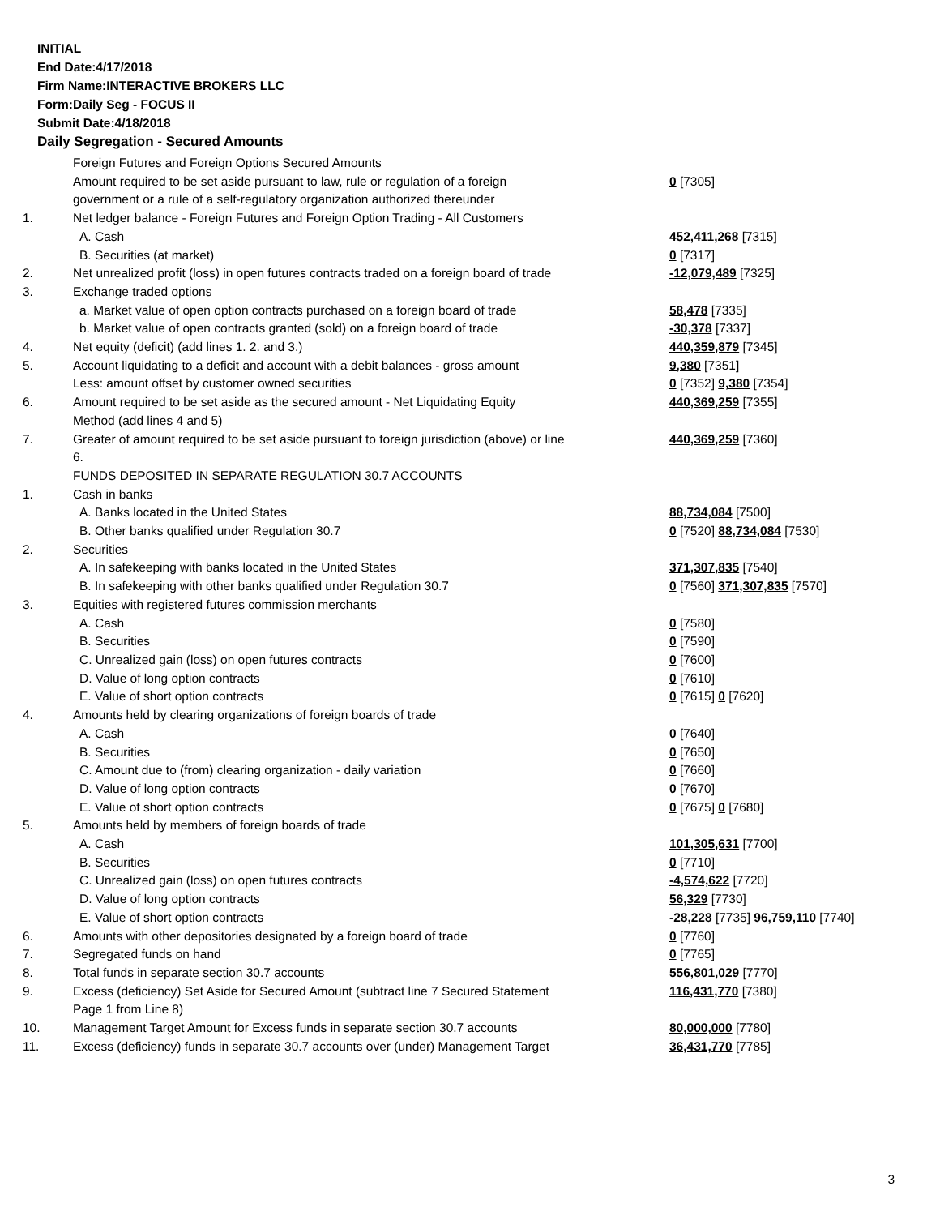INITIAL
End Date:4/17/2018
Firm Name:INTERACTIVE BROKERS LLC
Form:Daily Seg - FOCUS II
Submit Date:4/18/2018
Daily Segregation - Secured Amounts
| | Foreign Futures and Foreign Options Secured Amounts | |
| | Amount required to be set aside pursuant to law, rule or regulation of a foreign | 0 [7305] |
| | government or a rule of a self-regulatory organization authorized thereunder | |
| 1. | Net ledger balance - Foreign Futures and Foreign Option Trading - All Customers | |
| | A. Cash | 452,411,268 [7315] |
| | B. Securities (at market) | 0 [7317] |
| 2. | Net unrealized profit (loss) in open futures contracts traded on a foreign board of trade | -12,079,489 [7325] |
| 3. | Exchange traded options | |
| | a. Market value of open option contracts purchased on a foreign board of trade | 58,478 [7335] |
| | b. Market value of open contracts granted (sold) on a foreign board of trade | -30,378 [7337] |
| 4. | Net equity (deficit) (add lines 1. 2. and 3.) | 440,359,879 [7345] |
| 5. | Account liquidating to a deficit and account with a debit balances - gross amount | 9,380 [7351] |
| | Less: amount offset by customer owned securities | 0 [7352] 9,380 [7354] |
| 6. | Amount required to be set aside as the secured amount - Net Liquidating Equity | 440,369,259 [7355] |
| | Method (add lines 4 and 5) | |
| 7. | Greater of amount required to be set aside pursuant to foreign jurisdiction (above) or line | 440,369,259 [7360] |
| | 6. | |
| | FUNDS DEPOSITED IN SEPARATE REGULATION 30.7 ACCOUNTS | |
| 1. | Cash in banks | |
| | A. Banks located in the United States | 88,734,084 [7500] |
| | B. Other banks qualified under Regulation 30.7 | 0 [7520] 88,734,084 [7530] |
| 2. | Securities | |
| | A. In safekeeping with banks located in the United States | 371,307,835 [7540] |
| | B. In safekeeping with other banks qualified under Regulation 30.7 | 0 [7560] 371,307,835 [7570] |
| 3. | Equities with registered futures commission merchants | |
| | A. Cash | 0 [7580] |
| | B. Securities | 0 [7590] |
| | C. Unrealized gain (loss) on open futures contracts | 0 [7600] |
| | D. Value of long option contracts | 0 [7610] |
| | E. Value of short option contracts | 0 [7615] 0 [7620] |
| 4. | Amounts held by clearing organizations of foreign boards of trade | |
| | A. Cash | 0 [7640] |
| | B. Securities | 0 [7650] |
| | C. Amount due to (from) clearing organization - daily variation | 0 [7660] |
| | D. Value of long option contracts | 0 [7670] |
| | E. Value of short option contracts | 0 [7675] 0 [7680] |
| 5. | Amounts held by members of foreign boards of trade | |
| | A. Cash | 101,305,631 [7700] |
| | B. Securities | 0 [7710] |
| | C. Unrealized gain (loss) on open futures contracts | -4,574,622 [7720] |
| | D. Value of long option contracts | 56,329 [7730] |
| | E. Value of short option contracts | -28,228 [7735] 96,759,110 [7740] |
| 6. | Amounts with other depositories designated by a foreign board of trade | 0 [7760] |
| 7. | Segregated funds on hand | 0 [7765] |
| 8. | Total funds in separate section 30.7 accounts | 556,801,029 [7770] |
| 9. | Excess (deficiency) Set Aside for Secured Amount (subtract line 7 Secured Statement | 116,431,770 [7380] |
| | Page 1 from Line 8) | |
| 10. | Management Target Amount for Excess funds in separate section 30.7 accounts | 80,000,000 [7780] |
| 11. | Excess (deficiency) funds in separate 30.7 accounts over (under) Management Target | 36,431,770 [7785] |
3